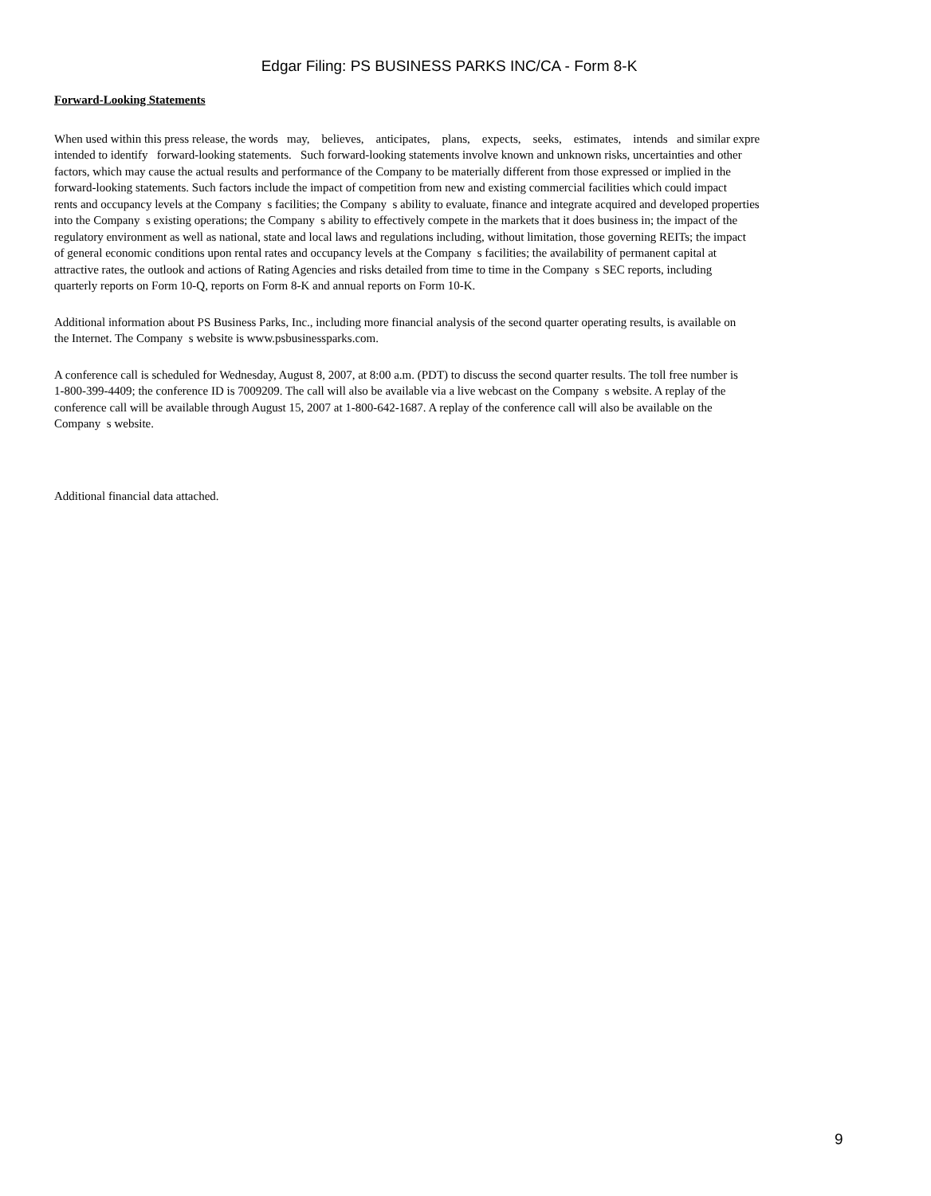Edgar Filing: PS BUSINESS PARKS INC/CA - Form 8-K
Forward-Looking Statements
When used within this press release, the words may, believes, anticipates, plans, expects, seeks, estimates, intends and similar expre
intended to identify forward-looking statements. Such forward-looking statements involve known and unknown risks, uncertainties and other
factors, which may cause the actual results and performance of the Company to be materially different from those expressed or implied in the
forward-looking statements. Such factors include the impact of competition from new and existing commercial facilities which could impact
rents and occupancy levels at the Company s facilities; the Company s ability to evaluate, finance and integrate acquired and developed properties
into the Company s existing operations; the Company s ability to effectively compete in the markets that it does business in; the impact of the
regulatory environment as well as national, state and local laws and regulations including, without limitation, those governing REITs; the impact
of general economic conditions upon rental rates and occupancy levels at the Company s facilities; the availability of permanent capital at
attractive rates, the outlook and actions of Rating Agencies and risks detailed from time to time in the Company s SEC reports, including
quarterly reports on Form 10-Q, reports on Form 8-K and annual reports on Form 10-K.
Additional information about PS Business Parks, Inc., including more financial analysis of the second quarter operating results, is available on
the Internet. The Company s website is www.psbusinessparks.com.
A conference call is scheduled for Wednesday, August 8, 2007, at 8:00 a.m. (PDT) to discuss the second quarter results. The toll free number is
1-800-399-4409; the conference ID is 7009209. The call will also be available via a live webcast on the Company s website. A replay of the
conference call will be available through August 15, 2007 at 1-800-642-1687. A replay of the conference call will also be available on the
Company s website.
Additional financial data attached.
9